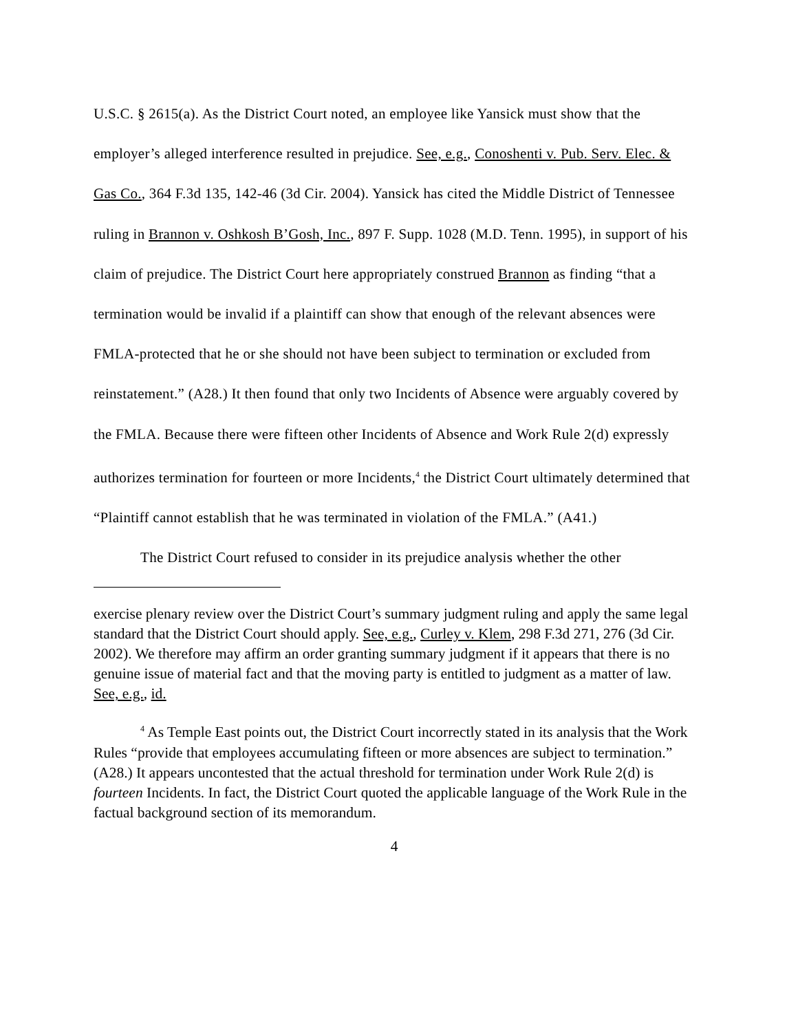U.S.C. § 2615(a). As the District Court noted, an employee like Yansick must show that the employer’s alleged interference resulted in prejudice. See, e.g., Conoshenti v. Pub. Serv. Elec. & Gas Co., 364 F.3d 135, 142-46 (3d Cir. 2004). Yansick has cited the Middle District of Tennessee ruling in Brannon v. Oshkosh B’Gosh, Inc., 897 F. Supp. 1028 (M.D. Tenn. 1995), in support of his claim of prejudice. The District Court here appropriately construed Brannon as finding “that a termination would be invalid if a plaintiff can show that enough of the relevant absences were FMLA-protected that he or she should not have been subject to termination or excluded from reinstatement.” (A28.) It then found that only two Incidents of Absence were arguably covered by the FMLA. Because there were fifteen other Incidents of Absence and Work Rule 2(d) expressly authorizes termination for fourteen or more Incidents,<sup>4</sup> the District Court ultimately determined that “Plaintiff cannot establish that he was terminated in violation of the FMLA.” (A41.)
The District Court refused to consider in its prejudice analysis whether the other
exercise plenary review over the District Court’s summary judgment ruling and apply the same legal standard that the District Court should apply. See, e.g., Curley v. Klem, 298 F.3d 271, 276 (3d Cir. 2002). We therefore may affirm an order granting summary judgment if it appears that there is no genuine issue of material fact and that the moving party is entitled to judgment as a matter of law. See, e.g., id.
<sup>4</sup> As Temple East points out, the District Court incorrectly stated in its analysis that the Work Rules “provide that employees accumulating fifteen or more absences are subject to termination.” (A28.) It appears uncontested that the actual threshold for termination under Work Rule 2(d) is fourteen Incidents. In fact, the District Court quoted the applicable language of the Work Rule in the factual background section of its memorandum.
4